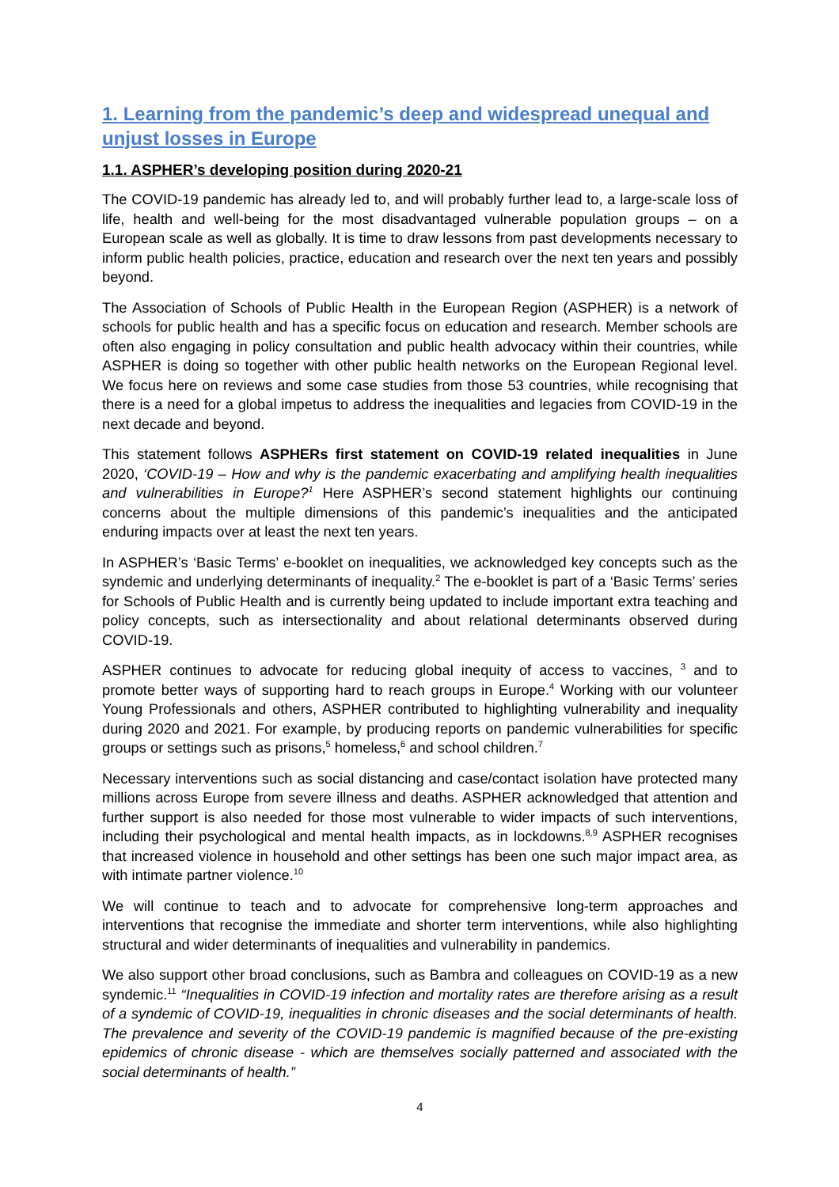1. Learning from the pandemic’s deep and widespread unequal and unjust losses in Europe
1.1. ASPHER’s developing position during 2020-21
The COVID-19 pandemic has already led to, and will probably further lead to, a large-scale loss of life, health and well-being for the most disadvantaged vulnerable population groups – on a European scale as well as globally. It is time to draw lessons from past developments necessary to inform public health policies, practice, education and research over the next ten years and possibly beyond.
The Association of Schools of Public Health in the European Region (ASPHER) is a network of schools for public health and has a specific focus on education and research. Member schools are often also engaging in policy consultation and public health advocacy within their countries, while ASPHER is doing so together with other public health networks on the European Regional level. We focus here on reviews and some case studies from those 53 countries, while recognising that there is a need for a global impetus to address the inequalities and legacies from COVID-19 in the next decade and beyond.
This statement follows ASPHERs first statement on COVID-19 related inequalities in June 2020, ‘COVID-19 – How and why is the pandemic exacerbating and amplifying health inequalities and vulnerabilities in Europe?<sup>1</sup> Here ASPHER’s second statement highlights our continuing concerns about the multiple dimensions of this pandemic’s inequalities and the anticipated enduring impacts over at least the next ten years.
In ASPHER’s ‘Basic Terms’ e-booklet on inequalities, we acknowledged key concepts such as the syndemic and underlying determinants of inequality.<sup>2</sup> The e-booklet is part of a ‘Basic Terms’ series for Schools of Public Health and is currently being updated to include important extra teaching and policy concepts, such as intersectionality and about relational determinants observed during COVID-19.
ASPHER continues to advocate for reducing global inequity of access to vaccines, <sup>3</sup> and to promote better ways of supporting hard to reach groups in Europe.<sup>4</sup> Working with our volunteer Young Professionals and others, ASPHER contributed to highlighting vulnerability and inequality during 2020 and 2021. For example, by producing reports on pandemic vulnerabilities for specific groups or settings such as prisons,<sup>5</sup> homeless,<sup>6</sup> and school children.<sup>7</sup>
Necessary interventions such as social distancing and case/contact isolation have protected many millions across Europe from severe illness and deaths. ASPHER acknowledged that attention and further support is also needed for those most vulnerable to wider impacts of such interventions, including their psychological and mental health impacts, as in lockdowns.<sup>8,9</sup> ASPHER recognises that increased violence in household and other settings has been one such major impact area, as with intimate partner violence.<sup>10</sup>
We will continue to teach and to advocate for comprehensive long-term approaches and interventions that recognise the immediate and shorter term interventions, while also highlighting structural and wider determinants of inequalities and vulnerability in pandemics.
We also support other broad conclusions, such as Bambra and colleagues on COVID-19 as a new syndemic.<sup>11</sup> “Inequalities in COVID-19 infection and mortality rates are therefore arising as a result of a syndemic of COVID-19, inequalities in chronic diseases and the social determinants of health. The prevalence and severity of the COVID-19 pandemic is magnified because of the pre-existing epidemics of chronic disease - which are themselves socially patterned and associated with the social determinants of health.”
4